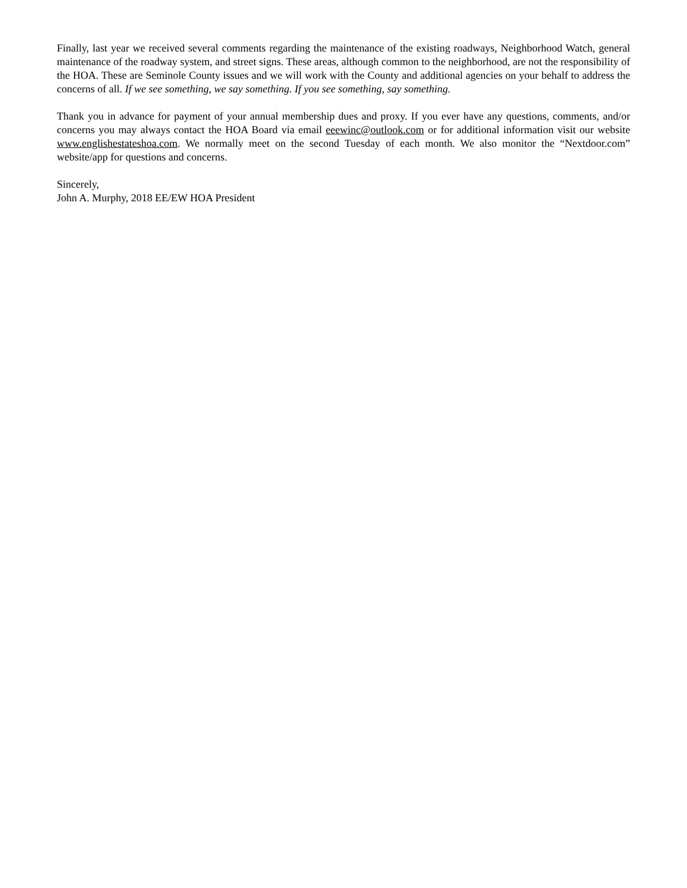Finally, last year we received several comments regarding the maintenance of the existing roadways, Neighborhood Watch, general maintenance of the roadway system, and street signs. These areas, although common to the neighborhood, are not the responsibility of the HOA. These are Seminole County issues and we will work with the County and additional agencies on your behalf to address the concerns of all. If we see something, we say something. If you see something, say something.
Thank you in advance for payment of your annual membership dues and proxy. If you ever have any questions, comments, and/or concerns you may always contact the HOA Board via email eeewinc@outlook.com or for additional information visit our website www.englishestateshoa.com. We normally meet on the second Tuesday of each month. We also monitor the “Nextdoor.com” website/app for questions and concerns.
Sincerely,
John A. Murphy, 2018 EE/EW HOA President